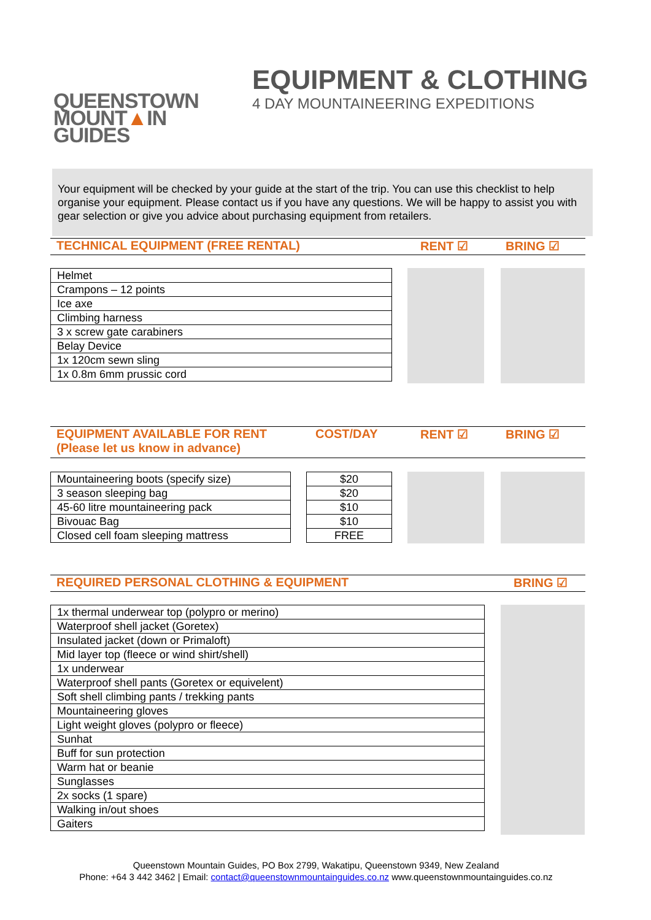QUEENSTOWN
MOUNT▲IN
GUIDES
EQUIPMENT & CLOTHING
4 DAY MOUNTAINEERING EXPEDITIONS
Your equipment will be checked by your guide at the start of the trip. You can use this checklist to help organise your equipment. Please contact us if you have any questions. We will be happy to assist you with gear selection or give you advice about purchasing equipment from retailers.
TECHNICAL EQUIPMENT (FREE RENTAL) RENT ☑ BRING ☑
| Helmet |
| Crampons – 12 points |
| Ice axe |
| Climbing harness |
| 3 x screw gate carabiners |
| Belay Device |
| 1x 120cm sewn sling |
| 1x 0.8m 6mm prussic cord |
EQUIPMENT AVAILABLE FOR RENT
(Please let us know in advance)
COST/DAY RENT ☑ BRING ☑
| Mountaineering boots (specify size) |
| 3 season sleeping bag |
| 45-60 litre mountaineering pack |
| Bivouac Bag |
| Closed cell foam sleeping mattress |
| $20 |
| $20 |
| $10 |
| $10 |
| FREE |
REQUIRED PERSONAL CLOTHING & EQUIPMENT BRING ☑
| 1x thermal underwear top (polypro or merino) |
| Waterproof shell jacket (Goretex) |
| Insulated jacket (down or Primaloft) |
| Mid layer top (fleece or wind shirt/shell) |
| 1x underwear |
| Waterproof shell pants (Goretex or equivelent) |
| Soft shell climbing pants / trekking pants |
| Mountaineering gloves |
| Light weight gloves (polypro or fleece) |
| Sunhat |
| Buff for sun protection |
| Warm hat or beanie |
| Sunglasses |
| 2x socks (1 spare) |
| Walking in/out shoes |
| Gaiters |
Queenstown Mountain Guides, PO Box 2799, Wakatipu, Queenstown 9349, New Zealand
Phone: +64 3 442 3462 | Email: contact@queenstownmountainguides.co.nz www.queenstownmountainguides.co.nz